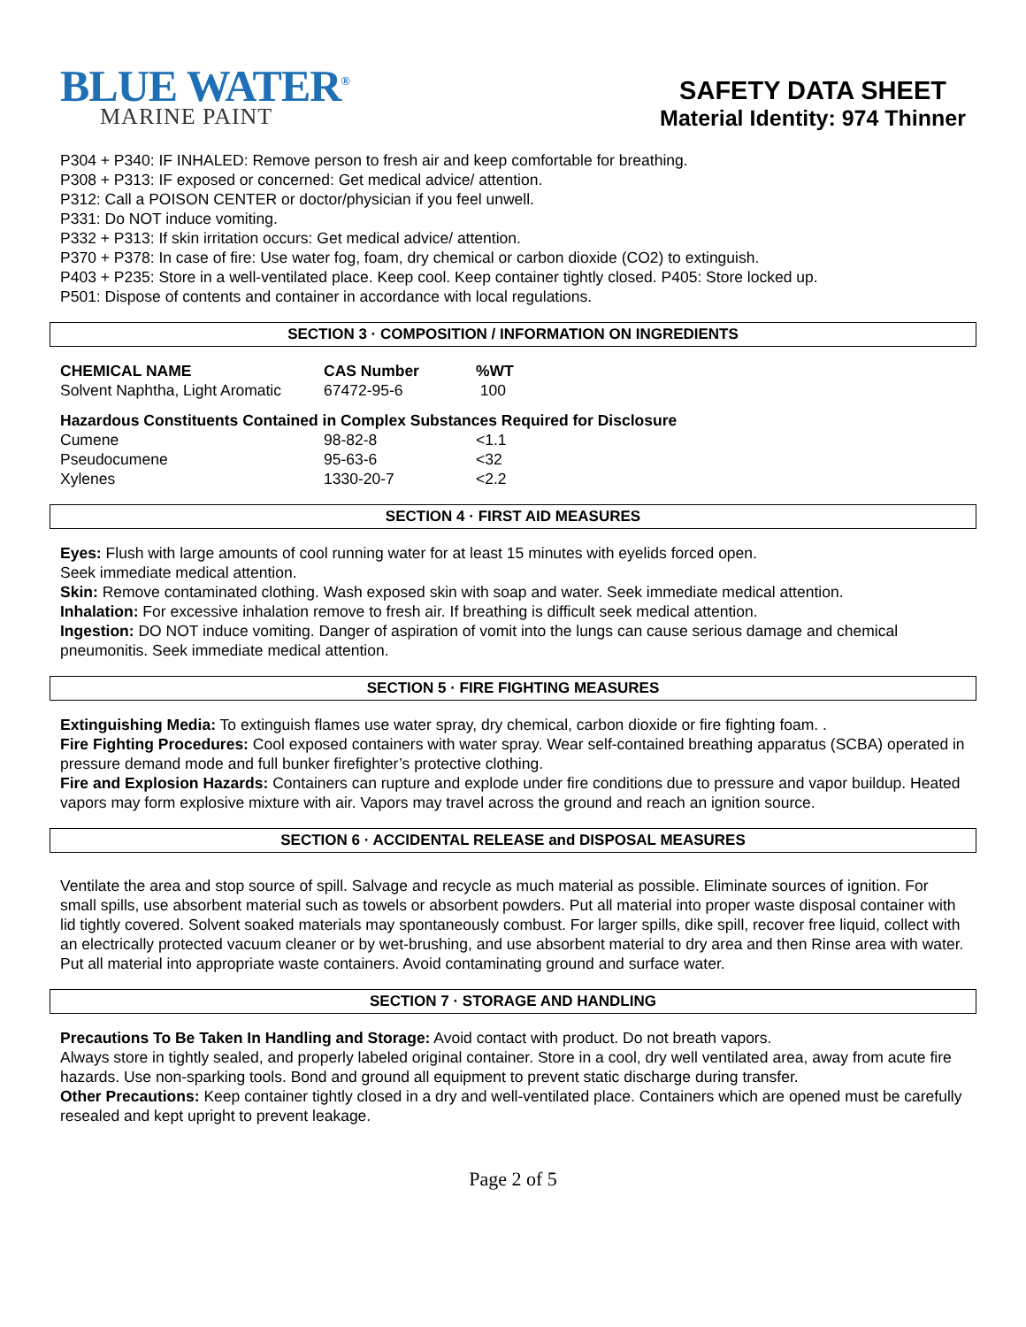BLUE WATER<sup>®</sup>
MARINE PAINT
SAFETY DATA SHEET
Material Identity: 974 Thinner
P304 + P340: IF INHALED: Remove person to fresh air and keep comfortable for breathing.
P308 + P313: IF exposed or concerned: Get medical advice/ attention.
P312: Call a POISON CENTER or doctor/physician if you feel unwell.
P331: Do NOT induce vomiting.
P332 + P313: If skin irritation occurs: Get medical advice/ attention.
P370 + P378: In case of fire: Use water fog, foam, dry chemical or carbon dioxide (CO2) to extinguish.
P403 + P235: Store in a well-ventilated place. Keep cool. Keep container tightly closed. P405: Store locked up.
P501: Dispose of contents and container in accordance with local regulations.
SECTION 3 · COMPOSITION / INFORMATION ON INGREDIENTS
| CHEMICAL NAME | CAS Number | %WT |
| --- | --- | --- |
| Solvent Naphtha, Light Aromatic | 67472-95-6 | 100 |
Hazardous Constituents Contained in Complex Substances Required for Disclosure
| Cumene | 98-82-8 | <1.1 |
| Pseudocumene | 95-63-6 | <32 |
| Xylenes | 1330-20-7 | <2.2 |
SECTION 4 · FIRST AID MEASURES
Eyes: Flush with large amounts of cool running water for at least 15 minutes with eyelids forced open.
Seek immediate medical attention.
Skin: Remove contaminated clothing. Wash exposed skin with soap and water. Seek immediate medical attention.
Inhalation: For excessive inhalation remove to fresh air. If breathing is difficult seek medical attention.
Ingestion: DO NOT induce vomiting. Danger of aspiration of vomit into the lungs can cause serious damage and chemical pneumonitis. Seek immediate medical attention.
SECTION 5 · FIRE FIGHTING MEASURES
Extinguishing Media: To extinguish flames use water spray, dry chemical, carbon dioxide or fire fighting foam. .
Fire Fighting Procedures: Cool exposed containers with water spray. Wear self-contained breathing apparatus (SCBA) operated in pressure demand mode and full bunker firefighter’s protective clothing.
Fire and Explosion Hazards: Containers can rupture and explode under fire conditions due to pressure and vapor buildup. Heated vapors may form explosive mixture with air. Vapors may travel across the ground and reach an ignition source.
SECTION 6 · ACCIDENTAL RELEASE and DISPOSAL MEASURES
Ventilate the area and stop source of spill. Salvage and recycle as much material as possible. Eliminate sources of ignition. For small spills, use absorbent material such as towels or absorbent powders. Put all material into proper waste disposal container with lid tightly covered. Solvent soaked materials may spontaneously combust. For larger spills, dike spill, recover free liquid, collect with an electrically protected vacuum cleaner or by wet-brushing, and use absorbent material to dry area and then Rinse area with water. Put all material into appropriate waste containers. Avoid contaminating ground and surface water.
SECTION 7 · STORAGE AND HANDLING
Precautions To Be Taken In Handling and Storage: Avoid contact with product. Do not breath vapors.
Always store in tightly sealed, and properly labeled original container. Store in a cool, dry well ventilated area, away from acute fire hazards. Use non-sparking tools. Bond and ground all equipment to prevent static discharge during transfer.
Other Precautions: Keep container tightly closed in a dry and well-ventilated place. Containers which are opened must be carefully resealed and kept upright to prevent leakage.
Page 2 of 5